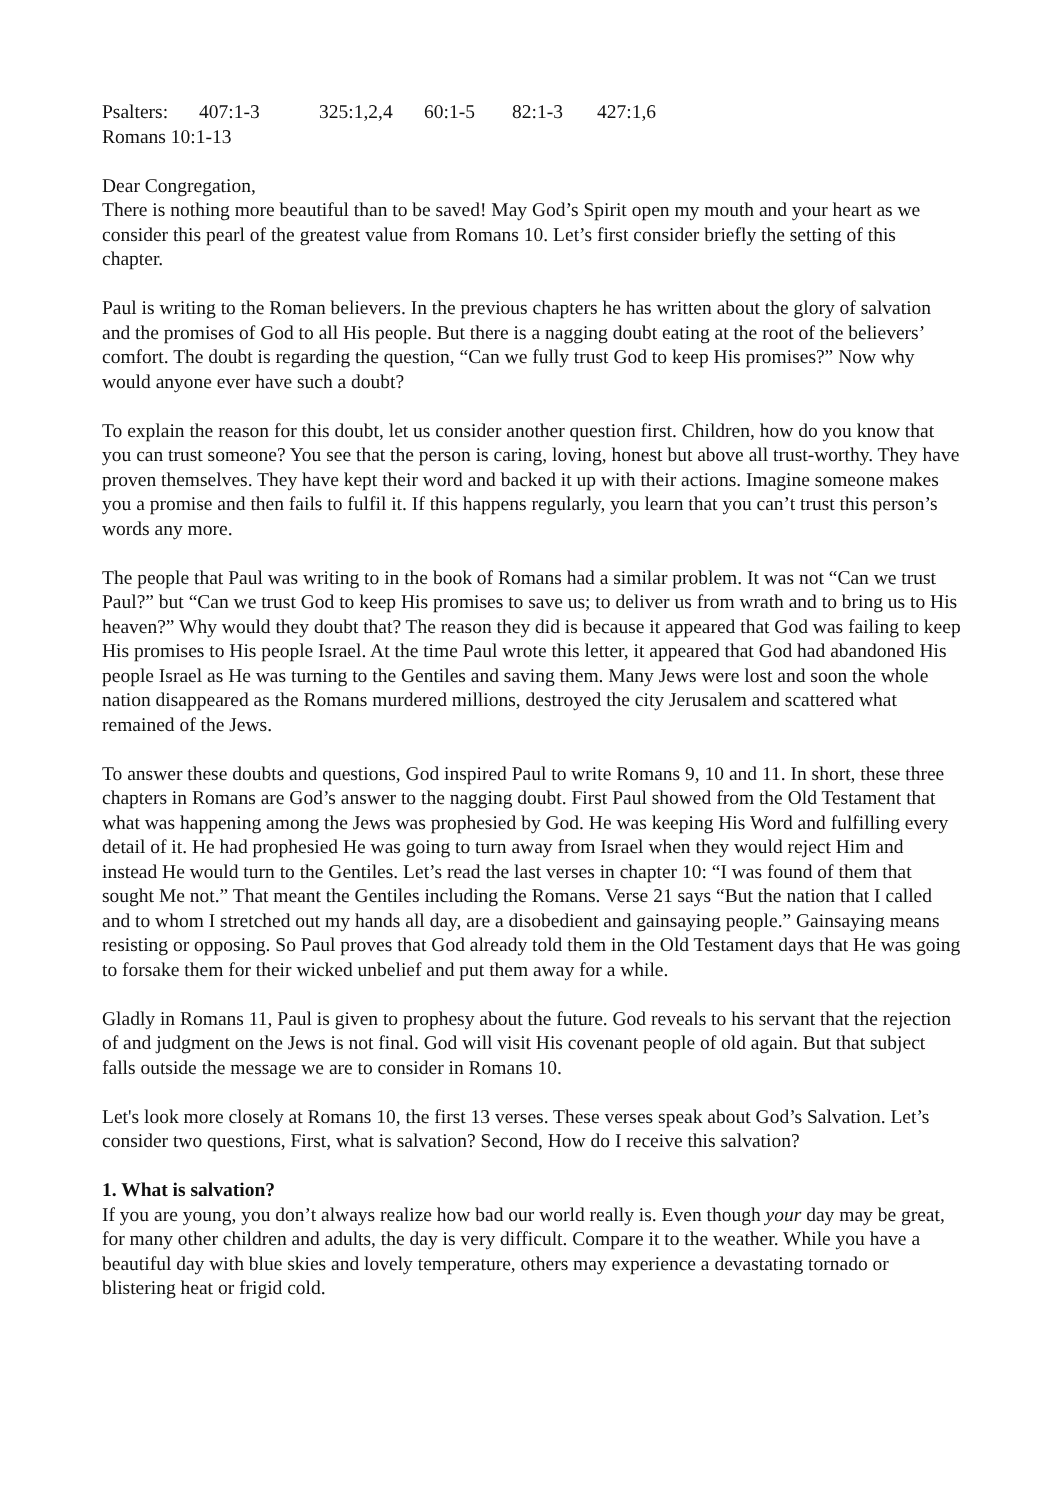Psalters: 407:1-3 325:1,2,4 60:1-5 82:1-3 427:1,6
Romans 10:1-13
Dear Congregation,
There is nothing more beautiful than to be saved! May God’s Spirit open my mouth and your heart as we consider this pearl of the greatest value from Romans 10. Let’s first consider briefly the setting of this chapter.
Paul is writing to the Roman believers. In the previous chapters he has written about the glory of salvation and the promises of God to all His people. But there is a nagging doubt eating at the root of the believers’ comfort. The doubt is regarding the question, “Can we fully trust God to keep His promises?” Now why would anyone ever have such a doubt?
To explain the reason for this doubt, let us consider another question first. Children, how do you know that you can trust someone? You see that the person is caring, loving, honest but above all trust-worthy. They have proven themselves. They have kept their word and backed it up with their actions. Imagine someone makes you a promise and then fails to fulfil it. If this happens regularly, you learn that you can’t trust this person’s words any more.
The people that Paul was writing to in the book of Romans had a similar problem. It was not “Can we trust Paul?” but “Can we trust God to keep His promises to save us; to deliver us from wrath and to bring us to His heaven?” Why would they doubt that? The reason they did is because it appeared that God was failing to keep His promises to His people Israel. At the time Paul wrote this letter, it appeared that God had abandoned His people Israel as He was turning to the Gentiles and saving them. Many Jews were lost and soon the whole nation disappeared as the Romans murdered millions, destroyed the city Jerusalem and scattered what remained of the Jews.
To answer these doubts and questions, God inspired Paul to write Romans 9, 10 and 11. In short, these three chapters in Romans are God’s answer to the nagging doubt. First Paul showed from the Old Testament that what was happening among the Jews was prophesied by God. He was keeping His Word and fulfilling every detail of it. He had prophesied He was going to turn away from Israel when they would reject Him and instead He would turn to the Gentiles. Let’s read the last verses in chapter 10: “I was found of them that sought Me not.” That meant the Gentiles including the Romans. Verse 21 says “But the nation that I called and to whom I stretched out my hands all day, are a disobedient and gainsaying people.” Gainsaying means resisting or opposing. So Paul proves that God already told them in the Old Testament days that He was going to forsake them for their wicked unbelief and put them away for a while.
Gladly in Romans 11, Paul is given to prophesy about the future. God reveals to his servant that the rejection of and judgment on the Jews is not final. God will visit His covenant people of old again. But that subject falls outside the message we are to consider in Romans 10.
Let's look more closely at Romans 10, the first 13 verses. These verses speak about God’s Salvation. Let’s consider two questions, First, what is salvation? Second, How do I receive this salvation?
1. What is salvation?
If you are young, you don’t always realize how bad our world really is. Even though your day may be great, for many other children and adults, the day is very difficult. Compare it to the weather. While you have a beautiful day with blue skies and lovely temperature, others may experience a devastating tornado or blistering heat or frigid cold.